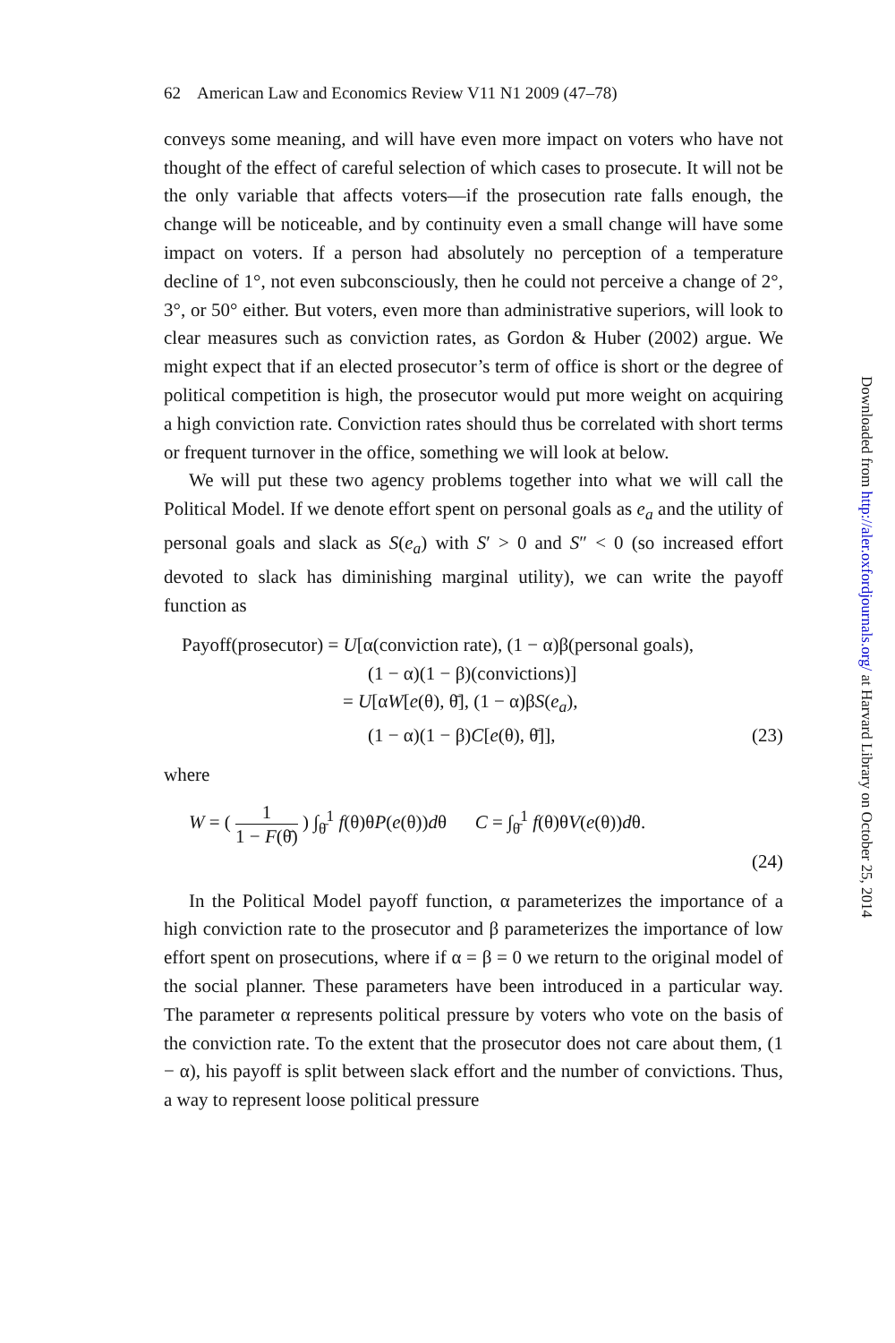62 American Law and Economics Review V11 N1 2009 (47–78)
conveys some meaning, and will have even more impact on voters who have not thought of the effect of careful selection of which cases to prosecute. It will not be the only variable that affects voters—if the prosecution rate falls enough, the change will be noticeable, and by continuity even a small change will have some impact on voters. If a person had absolutely no perception of a temperature decline of 1°, not even subconsciously, then he could not perceive a change of 2°, 3°, or 50° either. But voters, even more than administrative superiors, will look to clear measures such as conviction rates, as Gordon & Huber (2002) argue. We might expect that if an elected prosecutor’s term of office is short or the degree of political competition is high, the prosecutor would put more weight on acquiring a high conviction rate. Conviction rates should thus be correlated with short terms or frequent turnover in the office, something we will look at below.
We will put these two agency problems together into what we will call the Political Model. If we denote effort spent on personal goals as e<sub>a</sub> and the utility of personal goals and slack as S(e<sub>a</sub>) with S′ > 0 and S″ < 0 (so increased effort devoted to slack has diminishing marginal utility), we can write the payoff function as
Payoff(prosecutor) = U[α(conviction rate), (1 − α)β(personal goals),
(1 − α)(1 − β)(convictions)]
= U[αW[e(θ), θ̄], (1 − α)βS(e<sub>a</sub>),
(1 − α)(1 − β)C[e(θ), θ̄]], (23)
where
W = ( 1 1 − F(θ̄) ) ∫<sub>θ̄</sub><sup>1</sup> f(θ)θP(e(θ))dθ C = ∫<sub>θ̄</sub><sup>1</sup> f(θ)θV(e(θ))dθ.
(24)
In the Political Model payoff function, α parameterizes the importance of a high conviction rate to the prosecutor and β parameterizes the importance of low effort spent on prosecutions, where if α = β = 0 we return to the original model of the social planner. These parameters have been introduced in a particular way. The parameter α represents political pressure by voters who vote on the basis of the conviction rate. To the extent that the prosecutor does not care about them, (1 − α), his payoff is split between slack effort and the number of convictions. Thus, a way to represent loose political pressure
Downloaded from http://aler.oxfordjournals.org/ at Harvard Library on October 25, 2014